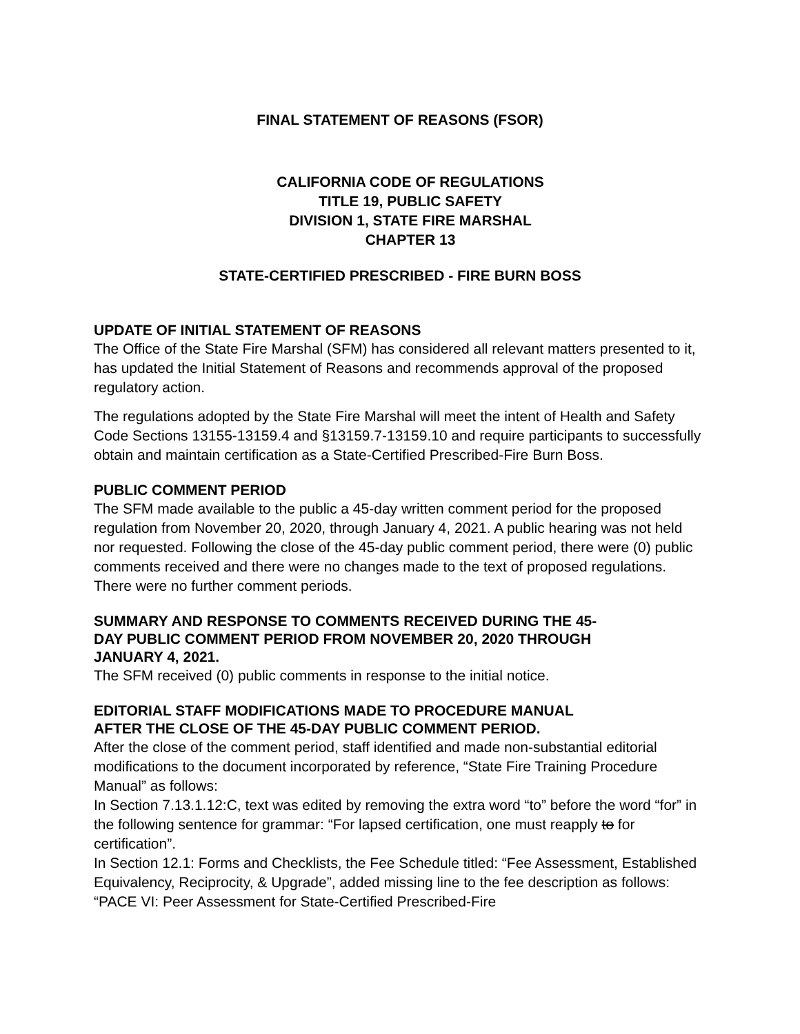FINAL STATEMENT OF REASONS (FSOR)
CALIFORNIA CODE OF REGULATIONS
TITLE 19, PUBLIC SAFETY
DIVISION 1, STATE FIRE MARSHAL
CHAPTER 13
STATE-CERTIFIED PRESCRIBED - FIRE BURN BOSS
UPDATE OF INITIAL STATEMENT OF REASONS
The Office of the State Fire Marshal (SFM) has considered all relevant matters presented to it, has updated the Initial Statement of Reasons and recommends approval of the proposed regulatory action.
The regulations adopted by the State Fire Marshal will meet the intent of Health and Safety Code Sections 13155-13159.4 and §13159.7-13159.10 and require participants to successfully obtain and maintain certification as a State-Certified Prescribed-Fire Burn Boss.
PUBLIC COMMENT PERIOD
The SFM made available to the public a 45-day written comment period for the proposed regulation from November 20, 2020, through January 4, 2021. A public hearing was not held nor requested. Following the close of the 45-day public comment period, there were (0) public comments received and there were no changes made to the text of proposed regulations. There were no further comment periods.
SUMMARY AND RESPONSE TO COMMENTS RECEIVED DURING THE 45-
DAY PUBLIC COMMENT PERIOD FROM NOVEMBER 20, 2020 THROUGH
JANUARY 4, 2021.
The SFM received (0) public comments in response to the initial notice.
EDITORIAL STAFF MODIFICATIONS MADE TO PROCEDURE MANUAL
AFTER THE CLOSE OF THE 45-DAY PUBLIC COMMENT PERIOD.
After the close of the comment period, staff identified and made non-substantial editorial modifications to the document incorporated by reference, “State Fire Training Procedure Manual” as follows:
In Section 7.13.1.12:C, text was edited by removing the extra word “to” before the word “for” in the following sentence for grammar: “For lapsed certification, one must reapply to for certification”.
In Section 12.1: Forms and Checklists, the Fee Schedule titled: “Fee Assessment, Established Equivalency, Reciprocity, & Upgrade”, added missing line to the fee description as follows: “PACE VI: Peer Assessment for State-Certified Prescribed-Fire